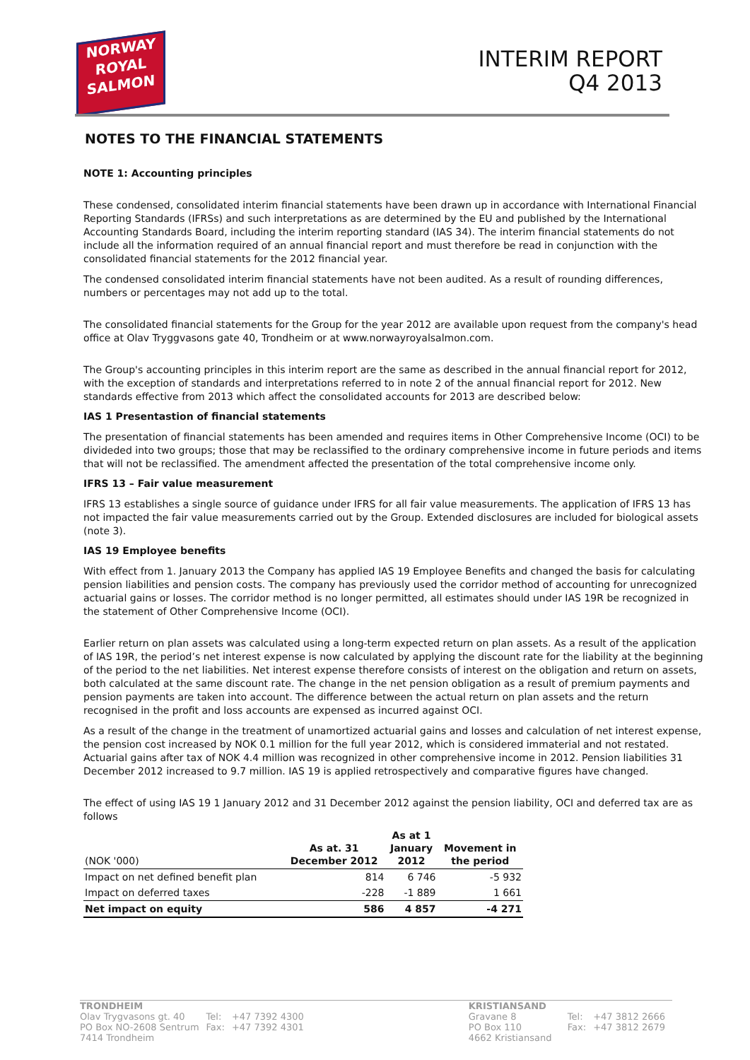NORWAY
ROYAL
SALMON
INTERIM REPORT
Q4 2013
NOTES TO THE FINANCIAL STATEMENTS
NOTE 1: Accounting principles
These condensed, consolidated interim financial statements have been drawn up in accordance with International Financial Reporting Standards (IFRSs) and such interpretations as are determined by the EU and published by the International Accounting Standards Board, including the interim reporting standard (IAS 34). The interim financial statements do not include all the information required of an annual financial report and must therefore be read in conjunction with the consolidated financial statements for the 2012 financial year.
The condensed consolidated interim financial statements have not been audited. As a result of rounding differences, numbers or percentages may not add up to the total.
The consolidated financial statements for the Group for the year 2012 are available upon request from the company's head office at Olav Tryggvasons gate 40, Trondheim or at www.norwayroyalsalmon.com.
The Group's accounting principles in this interim report are the same as described in the annual financial report for 2012, with the exception of standards and interpretations referred to in note 2 of the annual financial report for 2012. New standards effective from 2013 which affect the consolidated accounts for 2013 are described below:
IAS 1 Presentastion of financial statements
The presentation of financial statements has been amended and requires items in Other Comprehensive Income (OCI) to be divideded into two groups; those that may be reclassified to the ordinary comprehensive income in future periods and items that will not be reclassified. The amendment affected the presentation of the total comprehensive income only.
IFRS 13 – Fair value measurement
IFRS 13 establishes a single source of guidance under IFRS for all fair value measurements. The application of IFRS 13 has not impacted the fair value measurements carried out by the Group. Extended disclosures are included for biological assets (note 3).
IAS 19 Employee benefits
With effect from 1. January 2013 the Company has applied IAS 19 Employee Benefits and changed the basis for calculating pension liabilities and pension costs. The company has previously used the corridor method of accounting for unrecognized actuarial gains or losses. The corridor method is no longer permitted, all estimates should under IAS 19R be recognized in the statement of Other Comprehensive Income (OCI).
Earlier return on plan assets was calculated using a long-term expected return on plan assets. As a result of the application of IAS 19R, the period’s net interest expense is now calculated by applying the discount rate for the liability at the beginning of the period to the net liabilities. Net interest expense therefore consists of interest on the obligation and return on assets, both calculated at the same discount rate. The change in the net pension obligation as a result of premium payments and pension payments are taken into account. The difference between the actual return on plan assets and the return recognised in the profit and loss accounts are expensed as incurred against OCI.
As a result of the change in the treatment of unamortized actuarial gains and losses and calculation of net interest expense, the pension cost increased by NOK 0.1 million for the full year 2012, which is considered immaterial and not restated. Actuarial gains after tax of NOK 4.4 million was recognized in other comprehensive income in 2012. Pension liabilities 31 December 2012 increased to 9.7 million. IAS 19 is applied retrospectively and comparative figures have changed.
The effect of using IAS 19 1 January 2012 and 31 December 2012 against the pension liability, OCI and deferred tax are as follows
| (NOK '000) | As at. 31 December 2012 | As at 1 January 2012 | Movement in the period |
| --- | --- | --- | --- |
| Impact on net defined benefit plan | 814 | 6 746 | -5 932 |
| Impact on deferred taxes | -228 | -1 889 | 1 661 |
| Net impact on equity | 586 | 4 857 | -4 271 |
| TRONDHEIM | | |
| Olav Trygvasons gt. 40 | Tel: | +47 7392 4300 |
| PO Box NO-2608 Sentrum | Fax: | +47 7392 4301 |
| 7414 Trondheim | | |
| KRISTIANSAND | | |
| Gravane 8 | Tel: | +47 3812 2666 |
| PO Box 110 | Fax: | +47 3812 2679 |
| 4662 Kristiansand | | |